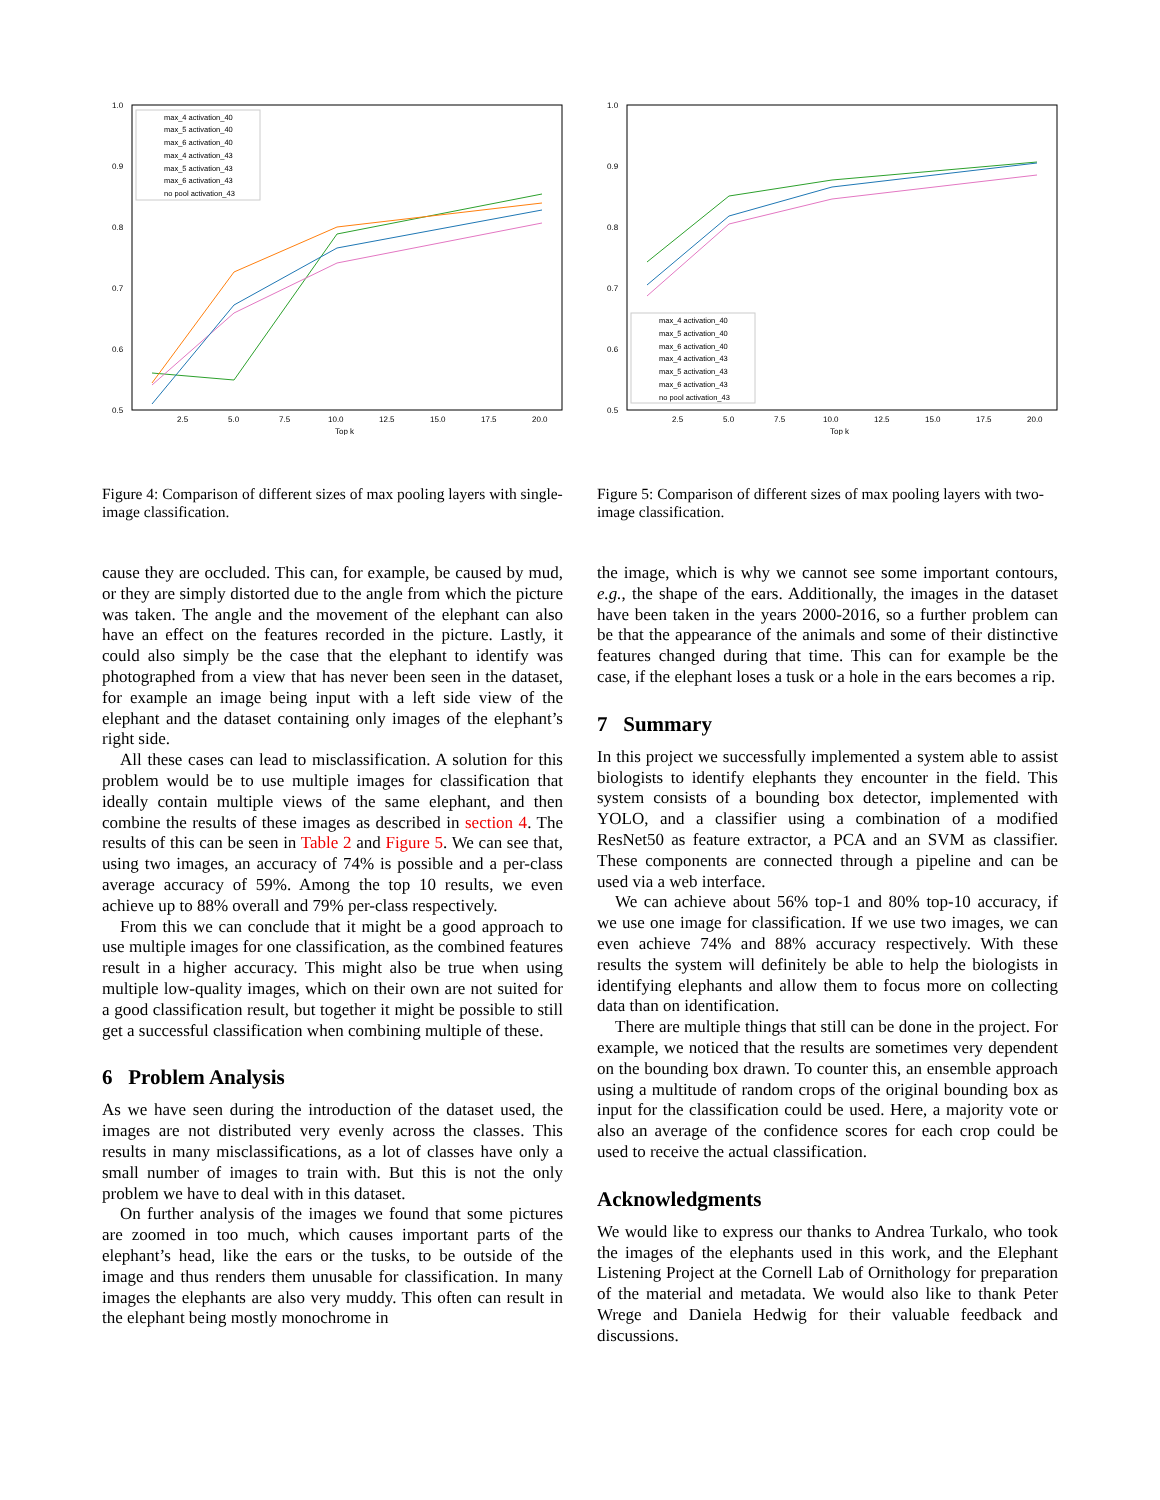1.0
0.9
0.8
0.7
0.6
0.5
2.5
5.0
7.5
10.0
12.5
15.0
17.5
20.0
Top k
max_4 activation_40
max_5 activation_40
max_6 activation_40
max_4 activation_43
max_5 activation_43
max_6 activation_43
no pool activation_43
Figure 4: Comparison of different sizes of max pooling layers with single-image classification.
cause they are occluded. This can, for example, be caused by mud, or they are simply distorted due to the angle from which the picture was taken. The angle and the movement of the elephant can also have an effect on the features recorded in the picture. Lastly, it could also simply be the case that the elephant to identify was photographed from a view that has never been seen in the dataset, for example an image being input with a left side view of the elephant and the dataset containing only images of the elephant’s right side.
All these cases can lead to misclassification. A solution for this problem would be to use multiple images for classification that ideally contain multiple views of the same elephant, and then combine the results of these images as described in section 4. The results of this can be seen in Table 2 and Figure 5. We can see that, using two images, an accuracy of 74% is possible and a per-class average accuracy of 59%. Among the top 10 results, we even achieve up to 88% overall and 79% per-class respectively.
From this we can conclude that it might be a good approach to use multiple images for one classification, as the combined features result in a higher accuracy. This might also be true when using multiple low-quality images, which on their own are not suited for a good classification result, but together it might be possible to still get a successful classification when combining multiple of these.
6 Problem Analysis
As we have seen during the introduction of the dataset used, the images are not distributed very evenly across the classes. This results in many misclassifications, as a lot of classes have only a small number of images to train with. But this is not the only problem we have to deal with in this dataset.
On further analysis of the images we found that some pictures are zoomed in too much, which causes important parts of the elephant’s head, like the ears or the tusks, to be outside of the image and thus renders them unusable for classification. In many images the elephants are also very muddy. This often can result in the elephant being mostly monochrome in
1.0
0.9
0.8
0.7
0.6
0.5
2.5
5.0
7.5
10.0
12.5
15.0
17.5
20.0
Top k
max_4 activation_40
max_5 activation_40
max_6 activation_40
max_4 activation_43
max_5 activation_43
max_6 activation_43
no pool activation_43
Figure 5: Comparison of different sizes of max pooling layers with two-image classification.
the image, which is why we cannot see some important contours, e.g., the shape of the ears. Additionally, the images in the dataset have been taken in the years 2000-2016, so a further problem can be that the appearance of the animals and some of their distinctive features changed during that time. This can for example be the case, if the elephant loses a tusk or a hole in the ears becomes a rip.
7 Summary
In this project we successfully implemented a system able to assist biologists to identify elephants they encounter in the field. This system consists of a bounding box detector, implemented with YOLO, and a classifier using a combination of a modified ResNet50 as feature extractor, a PCA and an SVM as classifier. These components are connected through a pipeline and can be used via a web interface.
We can achieve about 56% top-1 and 80% top-10 accuracy, if we use one image for classification. If we use two images, we can even achieve 74% and 88% accuracy respectively. With these results the system will definitely be able to help the biologists in identifying elephants and allow them to focus more on collecting data than on identification.
There are multiple things that still can be done in the project. For example, we noticed that the results are sometimes very dependent on the bounding box drawn. To counter this, an ensemble approach using a multitude of random crops of the original bounding box as input for the classification could be used. Here, a majority vote or also an average of the confidence scores for each crop could be used to receive the actual classification.
Acknowledgments
We would like to express our thanks to Andrea Turkalo, who took the images of the elephants used in this work, and the Elephant Listening Project at the Cornell Lab of Ornithology for preparation of the material and metadata. We would also like to thank Peter Wrege and Daniela Hedwig for their valuable feedback and discussions.